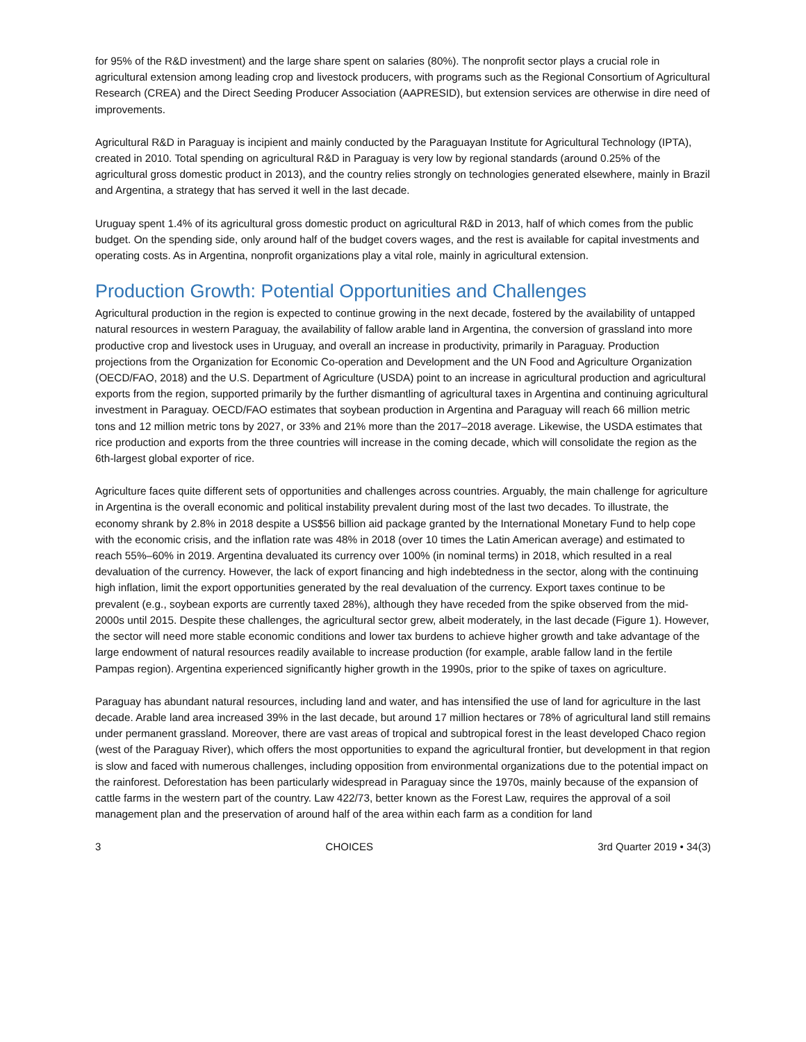for 95% of the R&D investment) and the large share spent on salaries (80%). The nonprofit sector plays a crucial role in agricultural extension among leading crop and livestock producers, with programs such as the Regional Consortium of Agricultural Research (CREA) and the Direct Seeding Producer Association (AAPRESID), but extension services are otherwise in dire need of improvements.
Agricultural R&D in Paraguay is incipient and mainly conducted by the Paraguayan Institute for Agricultural Technology (IPTA), created in 2010. Total spending on agricultural R&D in Paraguay is very low by regional standards (around 0.25% of the agricultural gross domestic product in 2013), and the country relies strongly on technologies generated elsewhere, mainly in Brazil and Argentina, a strategy that has served it well in the last decade.
Uruguay spent 1.4% of its agricultural gross domestic product on agricultural R&D in 2013, half of which comes from the public budget. On the spending side, only around half of the budget covers wages, and the rest is available for capital investments and operating costs. As in Argentina, nonprofit organizations play a vital role, mainly in agricultural extension.
Production Growth: Potential Opportunities and Challenges
Agricultural production in the region is expected to continue growing in the next decade, fostered by the availability of untapped natural resources in western Paraguay, the availability of fallow arable land in Argentina, the conversion of grassland into more productive crop and livestock uses in Uruguay, and overall an increase in productivity, primarily in Paraguay. Production projections from the Organization for Economic Co-operation and Development and the UN Food and Agriculture Organization (OECD/FAO, 2018) and the U.S. Department of Agriculture (USDA) point to an increase in agricultural production and agricultural exports from the region, supported primarily by the further dismantling of agricultural taxes in Argentina and continuing agricultural investment in Paraguay. OECD/FAO estimates that soybean production in Argentina and Paraguay will reach 66 million metric tons and 12 million metric tons by 2027, or 33% and 21% more than the 2017–2018 average. Likewise, the USDA estimates that rice production and exports from the three countries will increase in the coming decade, which will consolidate the region as the 6th-largest global exporter of rice.
Agriculture faces quite different sets of opportunities and challenges across countries. Arguably, the main challenge for agriculture in Argentina is the overall economic and political instability prevalent during most of the last two decades. To illustrate, the economy shrank by 2.8% in 2018 despite a US$56 billion aid package granted by the International Monetary Fund to help cope with the economic crisis, and the inflation rate was 48% in 2018 (over 10 times the Latin American average) and estimated to reach 55%–60% in 2019. Argentina devaluated its currency over 100% (in nominal terms) in 2018, which resulted in a real devaluation of the currency. However, the lack of export financing and high indebtedness in the sector, along with the continuing high inflation, limit the export opportunities generated by the real devaluation of the currency. Export taxes continue to be prevalent (e.g., soybean exports are currently taxed 28%), although they have receded from the spike observed from the mid-2000s until 2015. Despite these challenges, the agricultural sector grew, albeit moderately, in the last decade (Figure 1). However, the sector will need more stable economic conditions and lower tax burdens to achieve higher growth and take advantage of the large endowment of natural resources readily available to increase production (for example, arable fallow land in the fertile Pampas region). Argentina experienced significantly higher growth in the 1990s, prior to the spike of taxes on agriculture.
Paraguay has abundant natural resources, including land and water, and has intensified the use of land for agriculture in the last decade. Arable land area increased 39% in the last decade, but around 17 million hectares or 78% of agricultural land still remains under permanent grassland. Moreover, there are vast areas of tropical and subtropical forest in the least developed Chaco region (west of the Paraguay River), which offers the most opportunities to expand the agricultural frontier, but development in that region is slow and faced with numerous challenges, including opposition from environmental organizations due to the potential impact on the rainforest. Deforestation has been particularly widespread in Paraguay since the 1970s, mainly because of the expansion of cattle farms in the western part of the country. Law 422/73, better known as the Forest Law, requires the approval of a soil management plan and the preservation of around half of the area within each farm as a condition for land
3 CHOICES 3rd Quarter 2019 • 34(3)